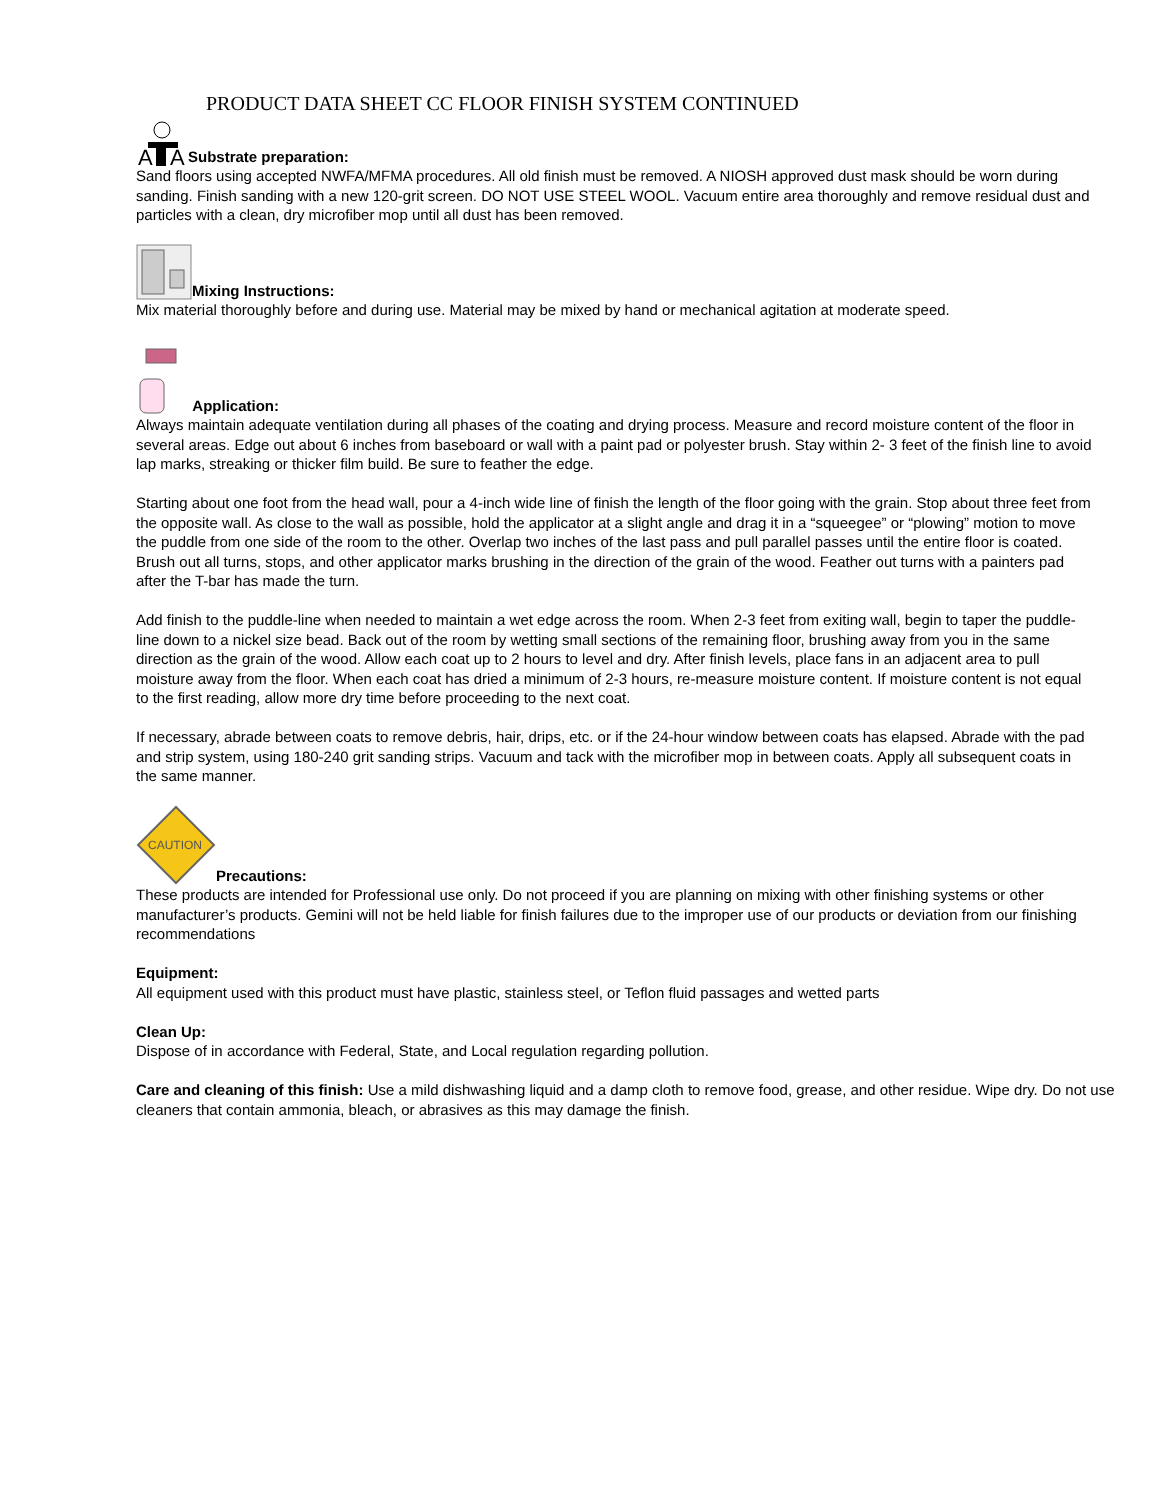PRODUCT DATA SHEET CC FLOOR FINISH SYSTEM CONTINUED
A
A
Substrate preparation:
Sand floors using accepted NWFA/MFMA procedures. All old finish must be removed. A NIOSH approved dust mask should be worn during sanding. Finish sanding with a new 120-grit screen. DO NOT USE STEEL WOOL. Vacuum entire area thoroughly and remove residual dust and particles with a clean, dry microfiber mop until all dust has been removed.
Mixing Instructions:
Mix material thoroughly before and during use. Material may be mixed by hand or mechanical agitation at moderate speed.
Application:
Always maintain adequate ventilation during all phases of the coating and drying process. Measure and record moisture content of the floor in several areas. Edge out about 6 inches from baseboard or wall with a paint pad or polyester brush. Stay within 2- 3 feet of the finish line to avoid lap marks, streaking or thicker film build. Be sure to feather the edge.
Starting about one foot from the head wall, pour a 4-inch wide line of finish the length of the floor going with the grain. Stop about three feet from the opposite wall. As close to the wall as possible, hold the applicator at a slight angle and drag it in a “squeegee” or “plowing” motion to move the puddle from one side of the room to the other. Overlap two inches of the last pass and pull parallel passes until the entire floor is coated. Brush out all turns, stops, and other applicator marks brushing in the direction of the grain of the wood. Feather out turns with a painters pad after the T-bar has made the turn.
Add finish to the puddle-line when needed to maintain a wet edge across the room. When 2-3 feet from exiting wall, begin to taper the puddle-line down to a nickel size bead. Back out of the room by wetting small sections of the remaining floor, brushing away from you in the same direction as the grain of the wood. Allow each coat up to 2 hours to level and dry. After finish levels, place fans in an adjacent area to pull moisture away from the floor. When each coat has dried a minimum of 2-3 hours, re-measure moisture content. If moisture content is not equal to the first reading, allow more dry time before proceeding to the next coat.
If necessary, abrade between coats to remove debris, hair, drips, etc. or if the 24-hour window between coats has elapsed. Abrade with the pad and strip system, using 180-240 grit sanding strips. Vacuum and tack with the microfiber mop in between coats. Apply all subsequent coats in the same manner.
CAUTION
Precautions:
These products are intended for Professional use only. Do not proceed if you are planning on mixing with other finishing systems or other manufacturer’s products. Gemini will not be held liable for finish failures due to the improper use of our products or deviation from our finishing recommendations
Equipment:
All equipment used with this product must have plastic, stainless steel, or Teflon fluid passages and wetted parts
Clean Up:
Dispose of in accordance with Federal, State, and Local regulation regarding pollution.
Care and cleaning of this finish: Use a mild dishwashing liquid and a damp cloth to remove food, grease, and other residue. Wipe dry. Do not use cleaners that contain ammonia, bleach, or abrasives as this may damage the finish.